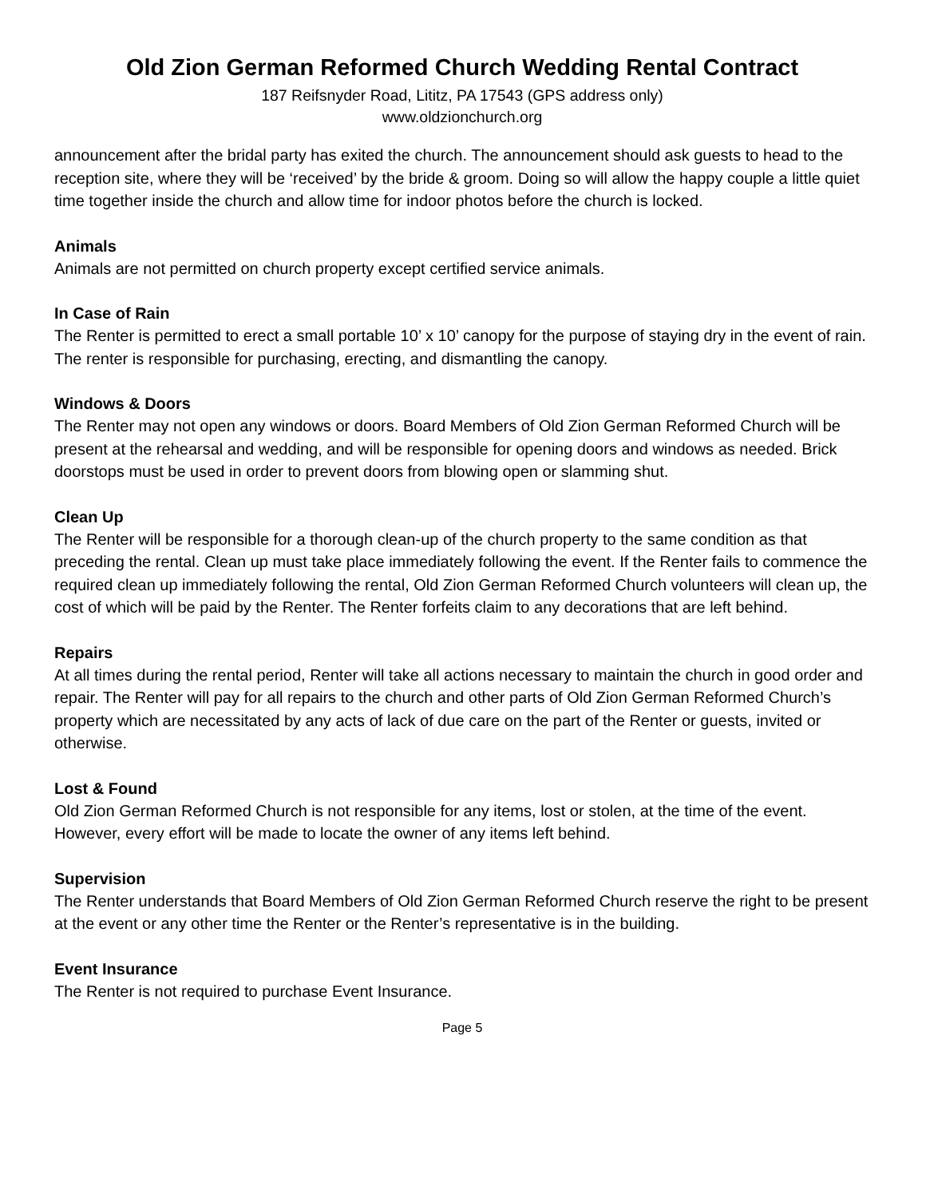Old Zion German Reformed Church Wedding Rental Contract
187 Reifsnyder Road, Lititz, PA 17543 (GPS address only)
www.oldzionchurch.org
announcement after the bridal party has exited the church. The announcement should ask guests to head to the reception site, where they will be ‘received’ by the bride & groom. Doing so will allow the happy couple a little quiet time together inside the church and allow time for indoor photos before the church is locked.
Animals
Animals are not permitted on church property except certified service animals.
In Case of Rain
The Renter is permitted to erect a small portable 10’ x 10’ canopy for the purpose of staying dry in the event of rain. The renter is responsible for purchasing, erecting, and dismantling the canopy.
Windows & Doors
The Renter may not open any windows or doors. Board Members of Old Zion German Reformed Church will be present at the rehearsal and wedding, and will be responsible for opening doors and windows as needed. Brick doorstops must be used in order to prevent doors from blowing open or slamming shut.
Clean Up
The Renter will be responsible for a thorough clean-up of the church property to the same condition as that preceding the rental. Clean up must take place immediately following the event. If the Renter fails to commence the required clean up immediately following the rental, Old Zion German Reformed Church volunteers will clean up, the cost of which will be paid by the Renter. The Renter forfeits claim to any decorations that are left behind.
Repairs
At all times during the rental period, Renter will take all actions necessary to maintain the church in good order and repair. The Renter will pay for all repairs to the church and other parts of Old Zion German Reformed Church’s property which are necessitated by any acts of lack of due care on the part of the Renter or guests, invited or otherwise.
Lost & Found
Old Zion German Reformed Church is not responsible for any items, lost or stolen, at the time of the event. However, every effort will be made to locate the owner of any items left behind.
Supervision
The Renter understands that Board Members of Old Zion German Reformed Church reserve the right to be present at the event or any other time the Renter or the Renter’s representative is in the building.
Event Insurance
The Renter is not required to purchase Event Insurance.
Page 5